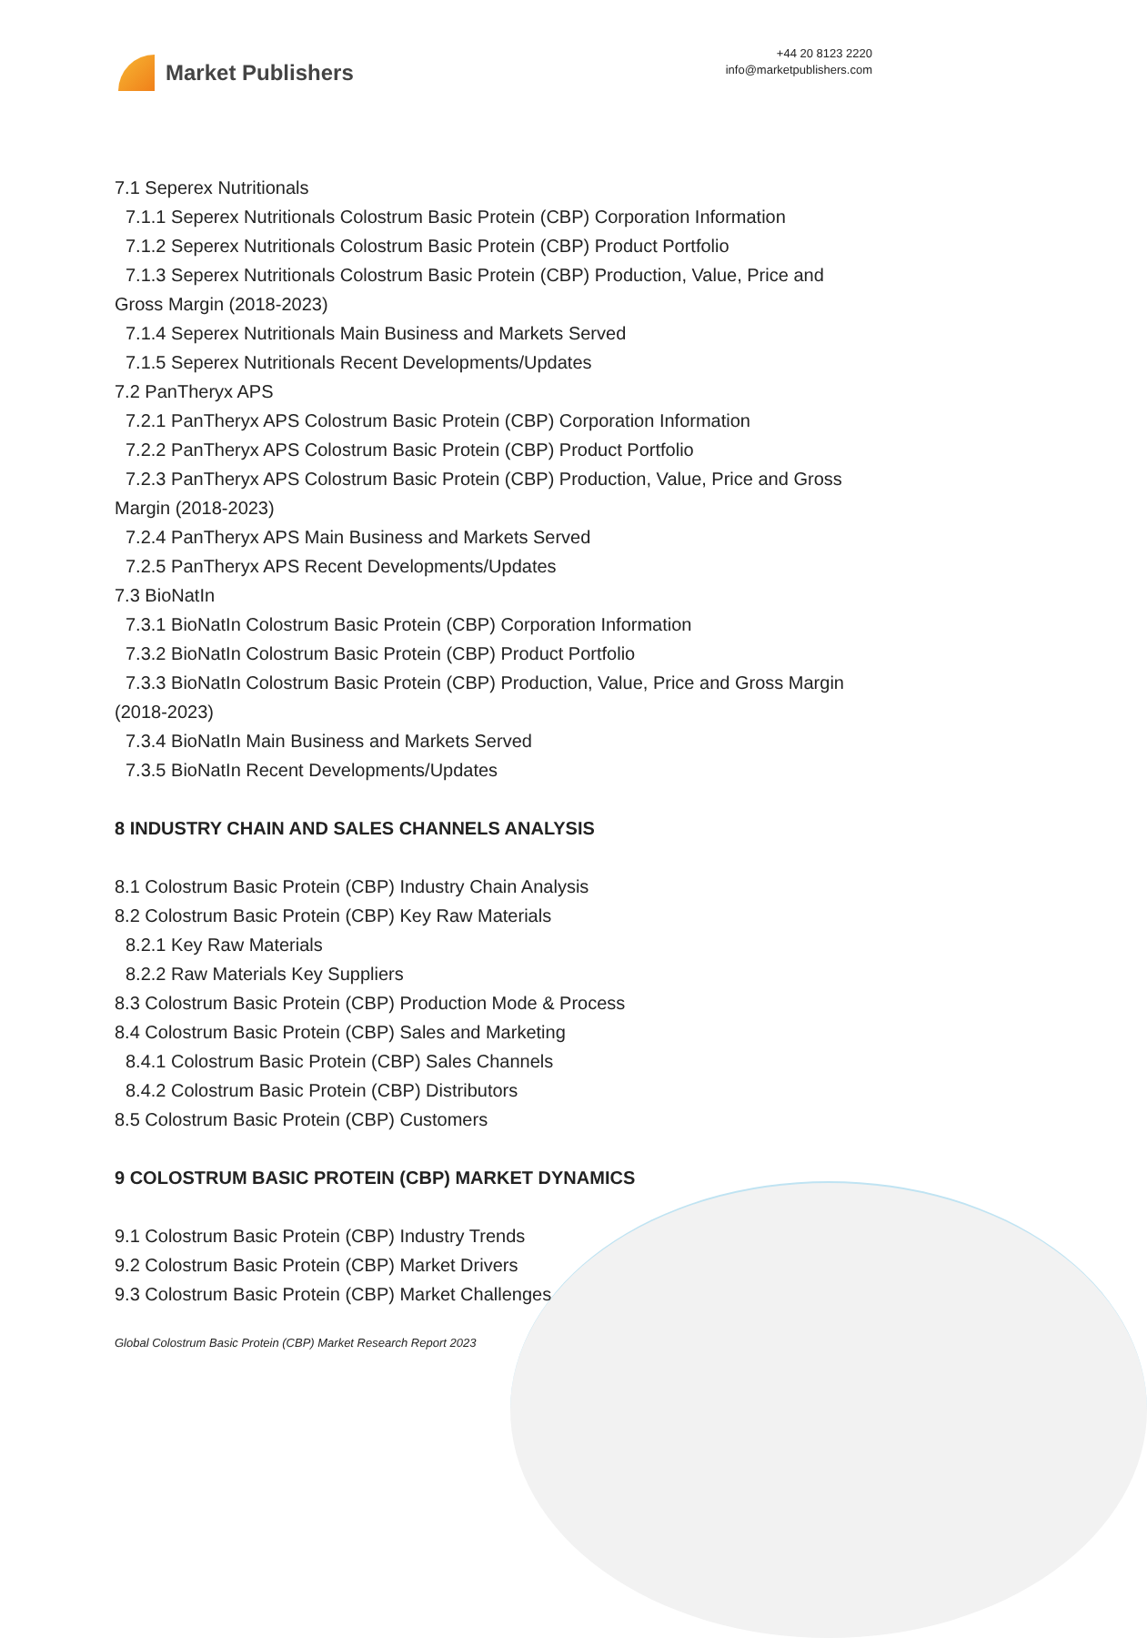Market Publishers
+44 20 8123 2220
info@marketpublishers.com
7.1 Seperex Nutritionals
7.1.1 Seperex Nutritionals Colostrum Basic Protein (CBP) Corporation Information
7.1.2 Seperex Nutritionals Colostrum Basic Protein (CBP) Product Portfolio
7.1.3 Seperex Nutritionals Colostrum Basic Protein (CBP) Production, Value, Price and Gross Margin (2018-2023)
7.1.4 Seperex Nutritionals Main Business and Markets Served
7.1.5 Seperex Nutritionals Recent Developments/Updates
7.2 PanTheryx APS
7.2.1 PanTheryx APS Colostrum Basic Protein (CBP) Corporation Information
7.2.2 PanTheryx APS Colostrum Basic Protein (CBP) Product Portfolio
7.2.3 PanTheryx APS Colostrum Basic Protein (CBP) Production, Value, Price and Gross Margin (2018-2023)
7.2.4 PanTheryx APS Main Business and Markets Served
7.2.5 PanTheryx APS Recent Developments/Updates
7.3 BioNatIn
7.3.1 BioNatIn Colostrum Basic Protein (CBP) Corporation Information
7.3.2 BioNatIn Colostrum Basic Protein (CBP) Product Portfolio
7.3.3 BioNatIn Colostrum Basic Protein (CBP) Production, Value, Price and Gross Margin (2018-2023)
7.3.4 BioNatIn Main Business and Markets Served
7.3.5 BioNatIn Recent Developments/Updates
8 INDUSTRY CHAIN AND SALES CHANNELS ANALYSIS
8.1 Colostrum Basic Protein (CBP) Industry Chain Analysis
8.2 Colostrum Basic Protein (CBP) Key Raw Materials
8.2.1 Key Raw Materials
8.2.2 Raw Materials Key Suppliers
8.3 Colostrum Basic Protein (CBP) Production Mode & Process
8.4 Colostrum Basic Protein (CBP) Sales and Marketing
8.4.1 Colostrum Basic Protein (CBP) Sales Channels
8.4.2 Colostrum Basic Protein (CBP) Distributors
8.5 Colostrum Basic Protein (CBP) Customers
9 COLOSTRUM BASIC PROTEIN (CBP) MARKET DYNAMICS
9.1 Colostrum Basic Protein (CBP) Industry Trends
9.2 Colostrum Basic Protein (CBP) Market Drivers
9.3 Colostrum Basic Protein (CBP) Market Challenges
Global Colostrum Basic Protein (CBP) Market Research Report 2023